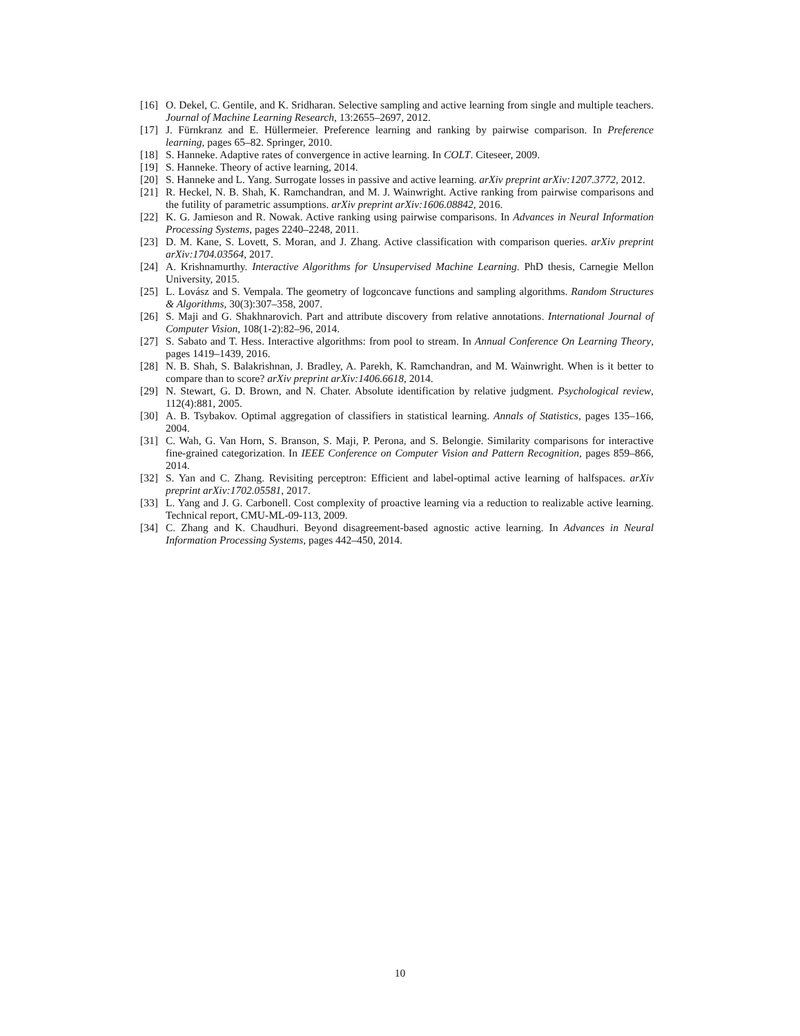[16] O. Dekel, C. Gentile, and K. Sridharan. Selective sampling and active learning from single and multiple teachers. Journal of Machine Learning Research, 13:2655–2697, 2012.
[17] J. Fürnkranz and E. Hüllermeier. Preference learning and ranking by pairwise comparison. In Preference learning, pages 65–82. Springer, 2010.
[18] S. Hanneke. Adaptive rates of convergence in active learning. In COLT. Citeseer, 2009.
[19] S. Hanneke. Theory of active learning, 2014.
[20] S. Hanneke and L. Yang. Surrogate losses in passive and active learning. arXiv preprint arXiv:1207.3772, 2012.
[21] R. Heckel, N. B. Shah, K. Ramchandran, and M. J. Wainwright. Active ranking from pairwise comparisons and the futility of parametric assumptions. arXiv preprint arXiv:1606.08842, 2016.
[22] K. G. Jamieson and R. Nowak. Active ranking using pairwise comparisons. In Advances in Neural Information Processing Systems, pages 2240–2248, 2011.
[23] D. M. Kane, S. Lovett, S. Moran, and J. Zhang. Active classification with comparison queries. arXiv preprint arXiv:1704.03564, 2017.
[24] A. Krishnamurthy. Interactive Algorithms for Unsupervised Machine Learning. PhD thesis, Carnegie Mellon University, 2015.
[25] L. Lovász and S. Vempala. The geometry of logconcave functions and sampling algorithms. Random Structures & Algorithms, 30(3):307–358, 2007.
[26] S. Maji and G. Shakhnarovich. Part and attribute discovery from relative annotations. International Journal of Computer Vision, 108(1-2):82–96, 2014.
[27] S. Sabato and T. Hess. Interactive algorithms: from pool to stream. In Annual Conference On Learning Theory, pages 1419–1439, 2016.
[28] N. B. Shah, S. Balakrishnan, J. Bradley, A. Parekh, K. Ramchandran, and M. Wainwright. When is it better to compare than to score? arXiv preprint arXiv:1406.6618, 2014.
[29] N. Stewart, G. D. Brown, and N. Chater. Absolute identification by relative judgment. Psychological review, 112(4):881, 2005.
[30] A. B. Tsybakov. Optimal aggregation of classifiers in statistical learning. Annals of Statistics, pages 135–166, 2004.
[31] C. Wah, G. Van Horn, S. Branson, S. Maji, P. Perona, and S. Belongie. Similarity comparisons for interactive fine-grained categorization. In IEEE Conference on Computer Vision and Pattern Recognition, pages 859–866, 2014.
[32] S. Yan and C. Zhang. Revisiting perceptron: Efficient and label-optimal active learning of halfspaces. arXiv preprint arXiv:1702.05581, 2017.
[33] L. Yang and J. G. Carbonell. Cost complexity of proactive learning via a reduction to realizable active learning. Technical report, CMU-ML-09-113, 2009.
[34] C. Zhang and K. Chaudhuri. Beyond disagreement-based agnostic active learning. In Advances in Neural Information Processing Systems, pages 442–450, 2014.
10